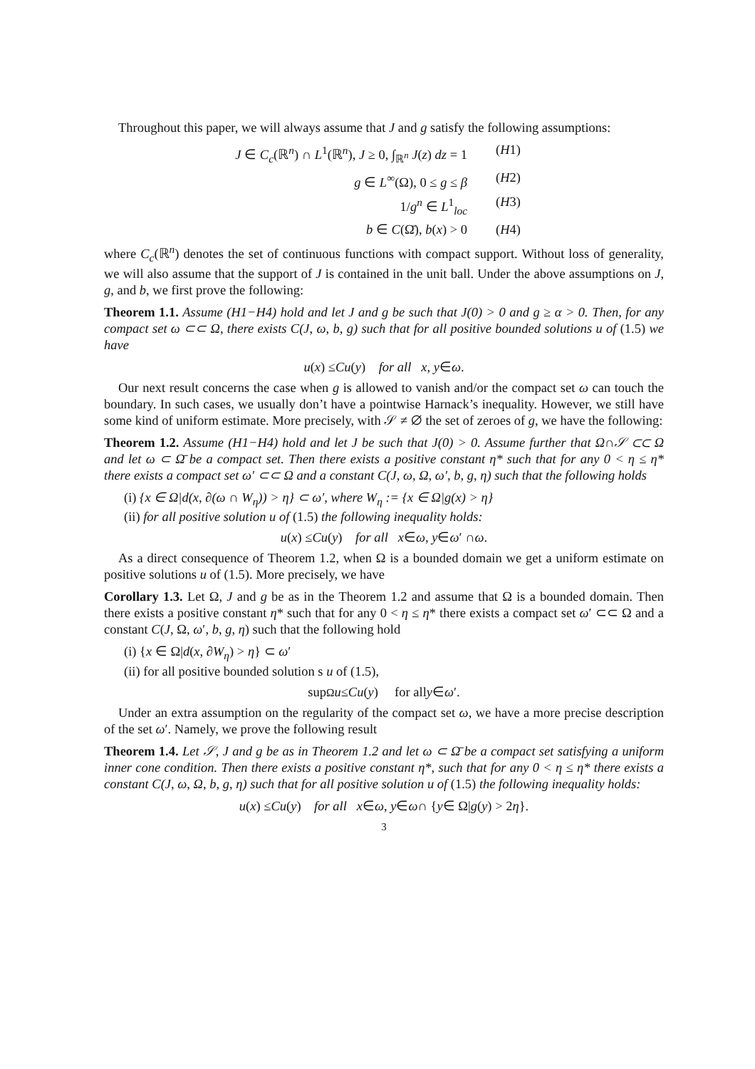Throughout this paper, we will always assume that J and g satisfy the following assumptions:
J ∈ C<sub>c</sub>(ℝ<sup>n</sup>) ∩ L<sup>1</sup>(ℝ<sup>n</sup>), J ≥ 0, ∫<sub>ℝ<sup>n</sup></sub> J(z) dz = 1 (H1)
g ∈ L<sup>∞</sup>(Ω), 0 ≤ g ≤ β (H2)
1/g<sup>n</sup> ∈ L<sup>1</sup><sub>loc</sub> (H3)
b ∈ C(Ω̄), b(x) > 0 (H4)
where C<sub>c</sub>(ℝ<sup>n</sup>) denotes the set of continuous functions with compact support. Without loss of generality, we will also assume that the support of J is contained in the unit ball. Under the above assumptions on J, g, and b, we first prove the following:
Theorem 1.1. Assume (H1−H4) hold and let J and g be such that J(0) > 0 and g ≥ α > 0. Then, for any compact set ω ⊂⊂ Ω, there exists C(J, ω, b, g) such that for all positive bounded solutions u of (1.5) we have
u (x) ≤ Cu (y) for all x, y ∈ ω.
Our next result concerns the case when g is allowed to vanish and/or the compact set ω can touch the boundary. In such cases, we usually don’t have a pointwise Harnack’s inequality. However, we still have some kind of uniform estimate. More precisely, with 𝒮 ≠ ∅ the set of zeroes of g, we have the following:
Theorem 1.2. Assume (H1−H4) hold and let J be such that J(0) > 0. Assume further that Ω∩𝒮 ⊂⊂ Ω and let ω ⊂ Ω̄ be a compact set. Then there exists a positive constant η* such that for any 0 < η ≤ η* there exists a compact set ω′ ⊂⊂ Ω and a constant C(J, ω, Ω, ω′, b, g, η) such that the following holds
(i) {x ∈ Ω|d(x, ∂(ω ∩ W<sub>η</sub>)) > η} ⊂ ω′, where W<sub>η</sub> := {x ∈ Ω|g(x) > η}
(ii) for all positive solution u of (1.5) the following inequality holds:
u (x) ≤ Cu (y) for all x ∈ ω, y ∈ ω ′ ∩ ω.
As a direct consequence of Theorem 1.2, when Ω is a bounded domain we get a uniform estimate on positive solutions u of (1.5). More precisely, we have
Corollary 1.3. Let Ω, J and g be as in the Theorem 1.2 and assume that Ω is a bounded domain. Then there exists a positive constant η* such that for any 0 < η ≤ η* there exists a compact set ω′ ⊂⊂ Ω and a constant C(J, Ω, ω′, b, g, η) such that the following hold
(i) {x ∈ Ω|d(x, ∂W<sub>η</sub>) > η} ⊂ ω′
(ii) for all positive bounded solution s u of (1.5),
sup<sub>Ω</sub> u ≤ Cu (y) for all y ∈ ω ′.
Under an extra assumption on the regularity of the compact set ω, we have a more precise description of the set ω′. Namely, we prove the following result
Theorem 1.4. Let 𝒮, J and g be as in Theorem 1.2 and let ω ⊂ Ω̄ be a compact set satisfying a uniform inner cone condition. Then there exists a positive constant η*, such that for any 0 < η ≤ η* there exists a constant C(J, ω, Ω, b, g, η) such that for all positive solution u of (1.5) the following inequality holds:
u (x) ≤ Cu (y) for all x ∈ ω, y ∈ ω ∩ { y ∈ Ω| g (y) > 2 η }.
3